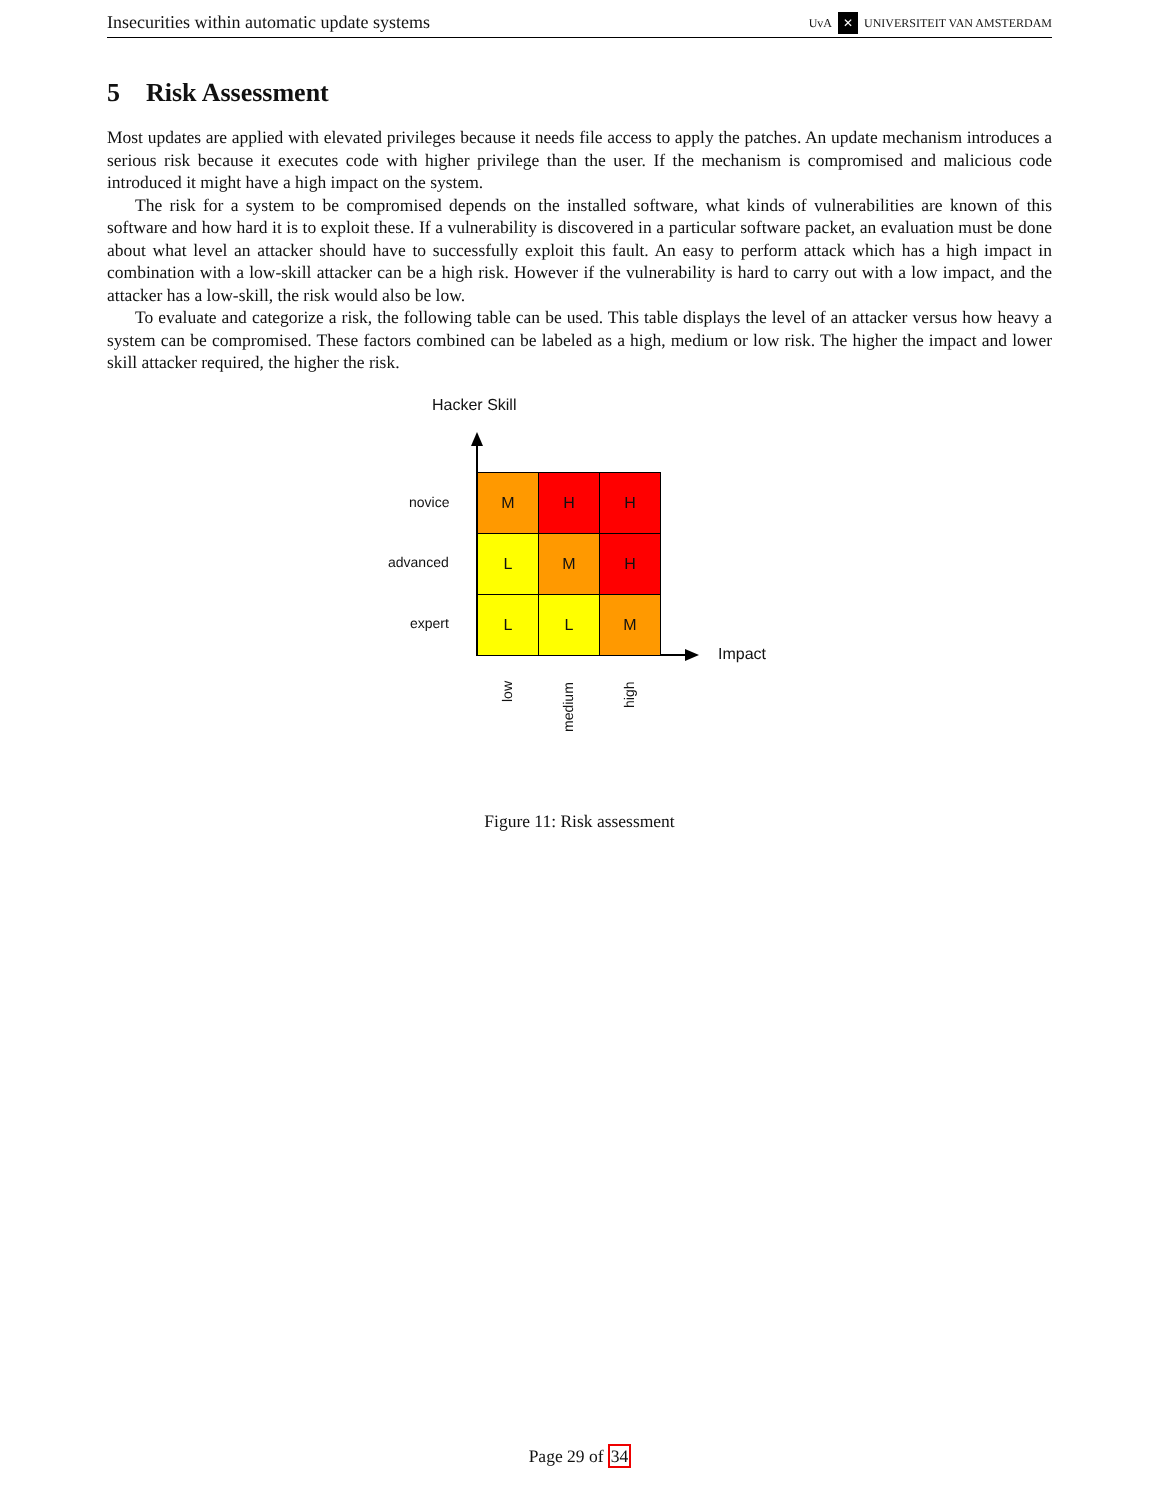Insecurities within automatic update systems UvA ✕ UNIVERSITEIT VAN AMSTERDAM
5 Risk Assessment
Most updates are applied with elevated privileges because it needs file access to apply the patches. An update mechanism introduces a serious risk because it executes code with higher privilege than the user. If the mechanism is compromised and malicious code introduced it might have a high impact on the system.
The risk for a system to be compromised depends on the installed software, what kinds of vulnerabilities are known of this software and how hard it is to exploit these. If a vulnerability is discovered in a particular software packet, an evaluation must be done about what level an attacker should have to successfully exploit this fault. An easy to perform attack which has a high impact in combination with a low-skill attacker can be a high risk. However if the vulnerability is hard to carry out with a low impact, and the attacker has a low-skill, the risk would also be low.
To evaluate and categorize a risk, the following table can be used. This table displays the level of an attacker versus how heavy a system can be compromised. These factors combined can be labeled as a high, medium or low risk. The higher the impact and lower skill attacker required, the higher the risk.
Hacker Skill
Impact
novice
advanced
expert
| M | H | H |
| L | M | H |
| L | L | M |
low
medium
high
Figure 11: Risk assessment
Page 29 of 34